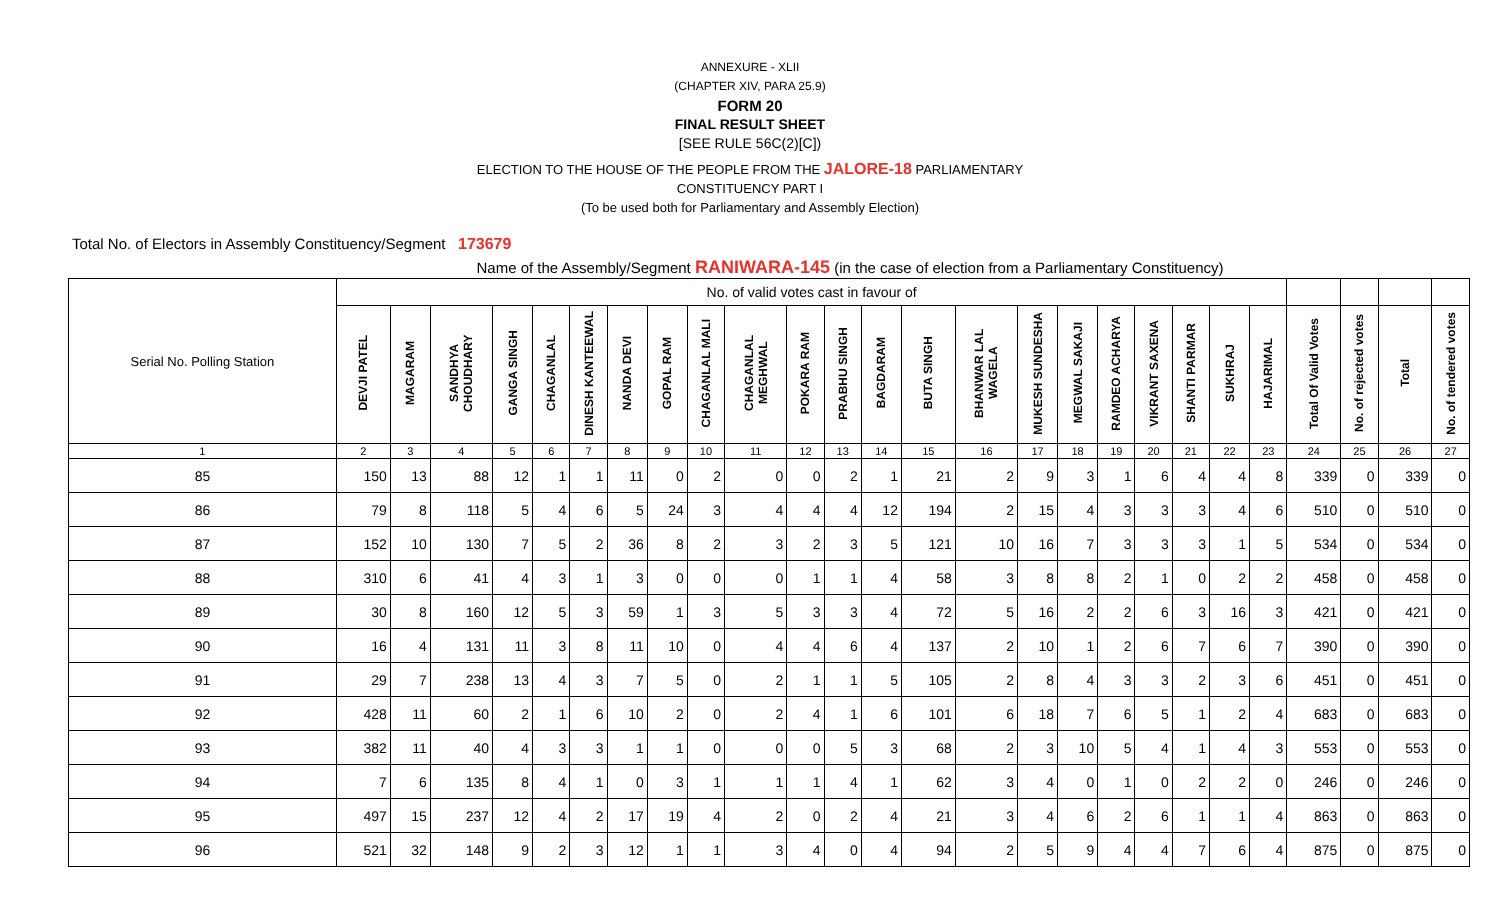ANNEXURE - XLII
(CHAPTER XIV, PARA 25.9)
FORM 20
FINAL RESULT SHEET
[SEE RULE 56C(2)[C])
ELECTION TO THE HOUSE OF THE PEOPLE FROM THE JALORE-18 PARLIAMENTARY
CONSTITUENCY PART I
(To be used both for Parliamentary and Assembly Election)
Total No. of Electors in Assembly Constituency/Segment 173679
Name of the Assembly/Segment RANIWARA-145 (in the case of election from a Parliamentary Constituency)
| Serial No. Polling Station | No. of valid votes cast in favour of | | | | | | | | | | | | | | | | | | | | | | | | | |
| | DEVJI PATEL | MAGARAM | SANDHYA CHOUDHARY | GANGA SINGH | CHAGANLAL | DINESH KANTEEWAL | NANDA DEVI | GOPAL RAM | CHAGANLAL MALI | CHAGANLAL MEGHWAL | POKARA RAM | PRABHU SINGH | BAGDARAM | BUTA SINGH | BHANWAR LAL WAGELA | MUKESH SUNDESHA | MEGWAL SAKAJI | RAMDEO ACHARYA | VIKRANT SAXENA | SHANTI PARMAR | SUKHRAJ | HAJARIMAL | Total Of Valid Votes | No. of rejected votes | Total | No. of tendered votes |
| 1 | 2 | 3 | 4 | 5 | 6 | 7 | 8 | 9 | 10 | 11 | 12 | 13 | 14 | 15 | 16 | 17 | 18 | 19 | 20 | 21 | 22 | 23 | 24 | 25 | 26 | 27 |
| 85 | 150 | 13 | 88 | 12 | 1 | 1 | 11 | 0 | 2 | 0 | 0 | 2 | 1 | 21 | 2 | 9 | 3 | 1 | 6 | 4 | 4 | 8 | 339 | 0 | 339 | 0 |
| 86 | 79 | 8 | 118 | 5 | 4 | 6 | 5 | 24 | 3 | 4 | 4 | 4 | 12 | 194 | 2 | 15 | 4 | 3 | 3 | 3 | 4 | 6 | 510 | 0 | 510 | 0 |
| 87 | 152 | 10 | 130 | 7 | 5 | 2 | 36 | 8 | 2 | 3 | 2 | 3 | 5 | 121 | 10 | 16 | 7 | 3 | 3 | 3 | 1 | 5 | 534 | 0 | 534 | 0 |
| 88 | 310 | 6 | 41 | 4 | 3 | 1 | 3 | 0 | 0 | 0 | 1 | 1 | 4 | 58 | 3 | 8 | 8 | 2 | 1 | 0 | 2 | 2 | 458 | 0 | 458 | 0 |
| 89 | 30 | 8 | 160 | 12 | 5 | 3 | 59 | 1 | 3 | 5 | 3 | 3 | 4 | 72 | 5 | 16 | 2 | 2 | 6 | 3 | 16 | 3 | 421 | 0 | 421 | 0 |
| 90 | 16 | 4 | 131 | 11 | 3 | 8 | 11 | 10 | 0 | 4 | 4 | 6 | 4 | 137 | 2 | 10 | 1 | 2 | 6 | 7 | 6 | 7 | 390 | 0 | 390 | 0 |
| 91 | 29 | 7 | 238 | 13 | 4 | 3 | 7 | 5 | 0 | 2 | 1 | 1 | 5 | 105 | 2 | 8 | 4 | 3 | 3 | 2 | 3 | 6 | 451 | 0 | 451 | 0 |
| 92 | 428 | 11 | 60 | 2 | 1 | 6 | 10 | 2 | 0 | 2 | 4 | 1 | 6 | 101 | 6 | 18 | 7 | 6 | 5 | 1 | 2 | 4 | 683 | 0 | 683 | 0 |
| 93 | 382 | 11 | 40 | 4 | 3 | 3 | 1 | 1 | 0 | 0 | 0 | 5 | 3 | 68 | 2 | 3 | 10 | 5 | 4 | 1 | 4 | 3 | 553 | 0 | 553 | 0 |
| 94 | 7 | 6 | 135 | 8 | 4 | 1 | 0 | 3 | 1 | 1 | 1 | 4 | 1 | 62 | 3 | 4 | 0 | 1 | 0 | 2 | 2 | 0 | 246 | 0 | 246 | 0 |
| 95 | 497 | 15 | 237 | 12 | 4 | 2 | 17 | 19 | 4 | 2 | 0 | 2 | 4 | 21 | 3 | 4 | 6 | 2 | 6 | 1 | 1 | 4 | 863 | 0 | 863 | 0 |
| 96 | 521 | 32 | 148 | 9 | 2 | 3 | 12 | 1 | 1 | 3 | 4 | 0 | 4 | 94 | 2 | 5 | 9 | 4 | 4 | 7 | 6 | 4 | 875 | 0 | 875 | 0 |